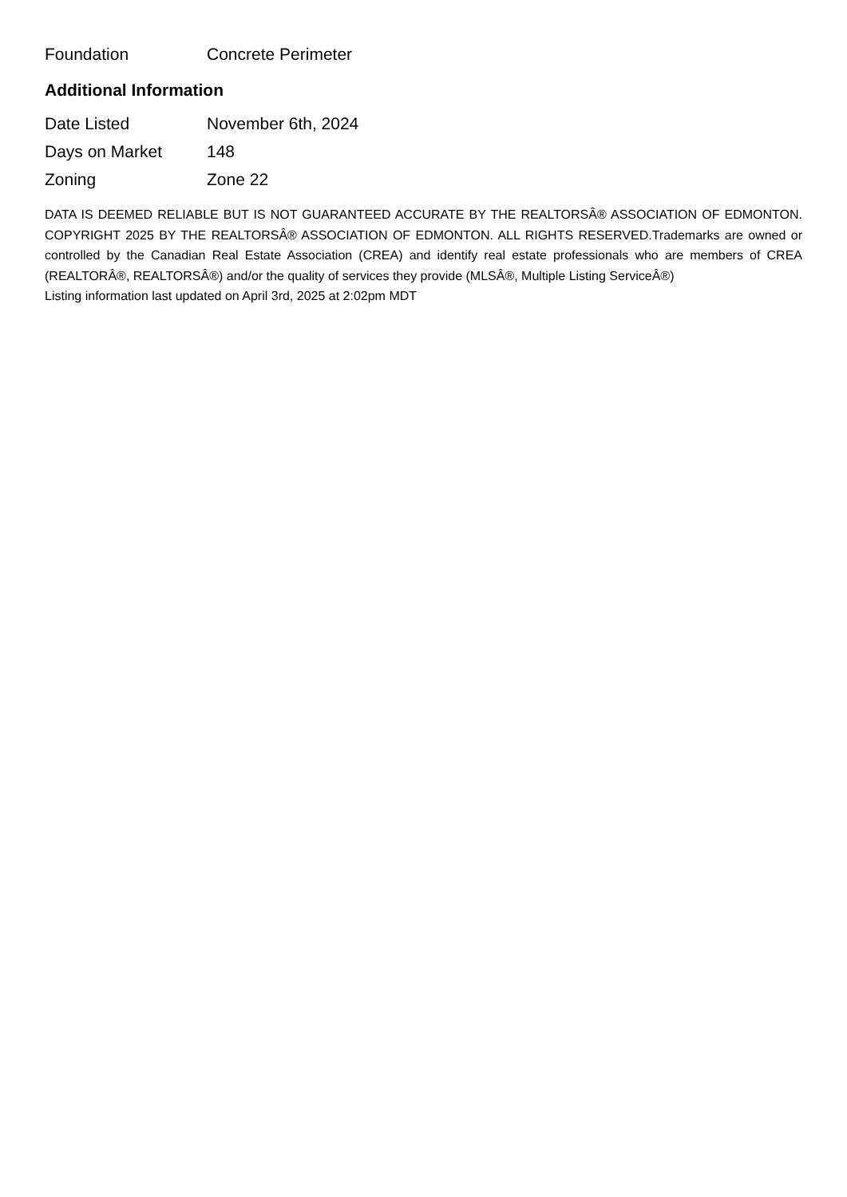| Foundation | Concrete Perimeter |
Additional Information
| Date Listed | November 6th, 2024 |
| Days on Market | 148 |
| Zoning | Zone 22 |
DATA IS DEEMED RELIABLE BUT IS NOT GUARANTEED ACCURATE BY THE REALTORSÂ® ASSOCIATION OF EDMONTON. COPYRIGHT 2025 BY THE REALTORSÂ® ASSOCIATION OF EDMONTON. ALL RIGHTS RESERVED.Trademarks are owned or controlled by the Canadian Real Estate Association (CREA) and identify real estate professionals who are members of CREA (REALTORÂ®, REALTORSÂ®) and/or the quality of services they provide (MLSÂ®, Multiple Listing ServiceÂ®)
Listing information last updated on April 3rd, 2025 at 2:02pm MDT